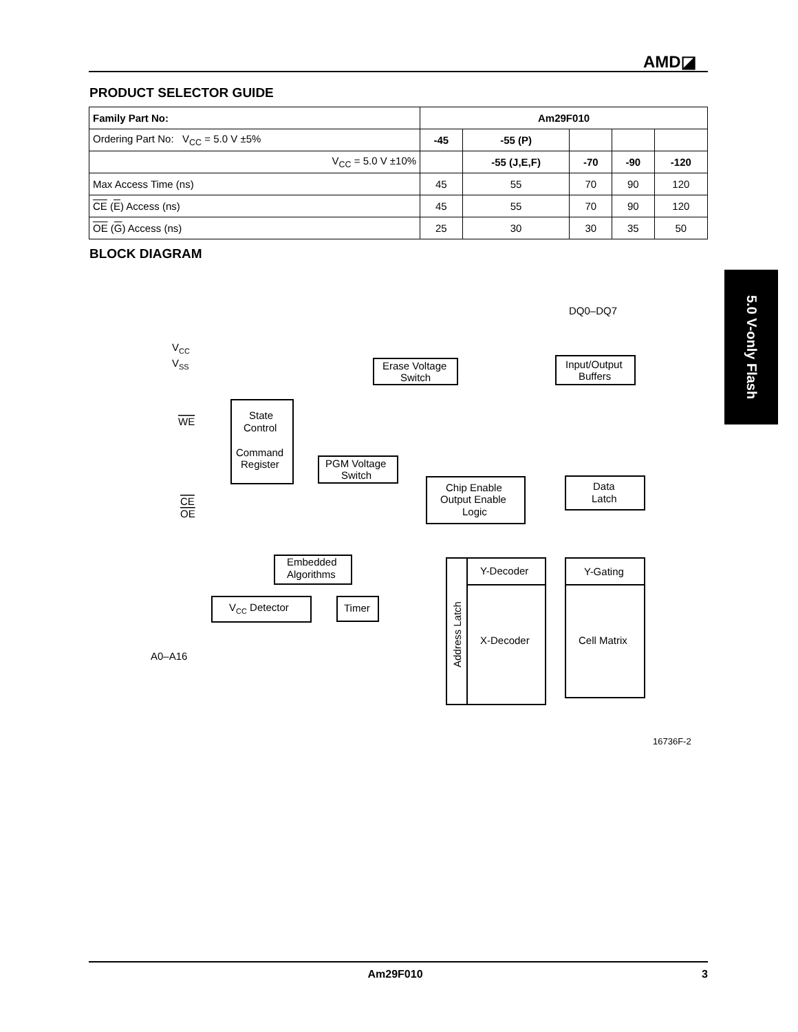AMD◪
PRODUCT SELECTOR GUIDE
| Family Part No: | Am29F010 | | | | |
| --- | --- | --- | --- | --- | --- |
| Ordering Part No: V<sub>CC</sub> = 5.0 V ±5% | -45 | -55 (P) | | | |
| V<sub>CC</sub> = 5.0 V ±10% | | -55 (J,E,F) | -70 | -90 | -120 |
| Max Access Time (ns) | 45 | 55 | 70 | 90 | 120 |
| CE ( E ) Access (ns) | 45 | 55 | 70 | 90 | 120 |
| OE ( G ) Access (ns) | 25 | 30 | 30 | 35 | 50 |
BLOCK DIAGRAM
5.0 V-only Flash
DQ0–DQ7
VCC
VSS
WE
CE
OE
A0–A16
State
Control
Command
Register
Erase Voltage
Switch
Input/Output
Buffers
PGM Voltage
Switch
Chip Enable
Output Enable
Logic
Data
Latch
Embedded
Algorithms
VCC Detector
Timer
Y-Decoder
Y-Gating
X-Decoder
Cell Matrix
Address Latch
16736F-2
Am29F010 3